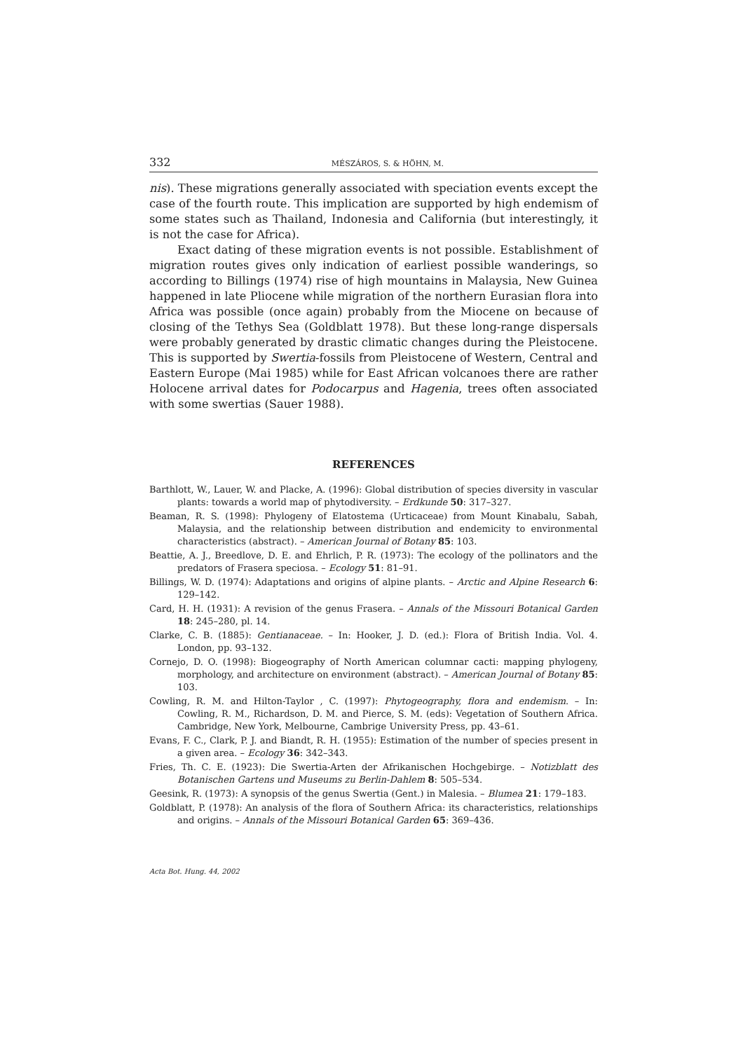332 MÉSZÁROS, S. & HÖHN, M.
nis). These migrations generally associated with speciation events except the case of the fourth route. This implication are supported by high endemism of some states such as Thailand, Indonesia and California (but interestingly, it is not the case for Africa).
Exact dating of these migration events is not possible. Establishment of migration routes gives only indication of earliest possible wanderings, so according to Billings (1974) rise of high mountains in Malaysia, New Guinea happened in late Pliocene while migration of the northern Eurasian flora into Africa was possible (once again) probably from the Miocene on because of closing of the Tethys Sea (Goldblatt 1978). But these long-range dispersals were probably generated by drastic climatic changes during the Pleistocene. This is supported by Swertia-fossils from Pleistocene of Western, Central and Eastern Europe (Mai 1985) while for East African volcanoes there are rather Holocene arrival dates for Podocarpus and Hagenia, trees often associated with some swertias (Sauer 1988).
REFERENCES
Barthlott, W., Lauer, W. and Placke, A. (1996): Global distribution of species diversity in vascular plants: towards a world map of phytodiversity. – Erdkunde 50: 317–327.
Beaman, R. S. (1998): Phylogeny of Elatostema (Urticaceae) from Mount Kinabalu, Sabah, Malaysia, and the relationship between distribution and endemicity to environmental characteristics (abstract). – American Journal of Botany 85: 103.
Beattie, A. J., Breedlove, D. E. and Ehrlich, P. R. (1973): The ecology of the pollinators and the predators of Frasera speciosa. – Ecology 51: 81–91.
Billings, W. D. (1974): Adaptations and origins of alpine plants. – Arctic and Alpine Research 6: 129–142.
Card, H. H. (1931): A revision of the genus Frasera. – Annals of the Missouri Botanical Garden 18: 245–280, pl. 14.
Clarke, C. B. (1885): Gentianaceae. – In: Hooker, J. D. (ed.): Flora of British India. Vol. 4. London, pp. 93–132.
Cornejo, D. O. (1998): Biogeography of North American columnar cacti: mapping phylogeny, morphology, and architecture on environment (abstract). – American Journal of Botany 85: 103.
Cowling, R. M. and Hilton-Taylor , C. (1997): Phytogeography, flora and endemism. – In: Cowling, R. M., Richardson, D. M. and Pierce, S. M. (eds): Vegetation of Southern Africa. Cambridge, New York, Melbourne, Cambrige University Press, pp. 43–61.
Evans, F. C., Clark, P. J. and Biandt, R. H. (1955): Estimation of the number of species present in a given area. – Ecology 36: 342–343.
Fries, Th. C. E. (1923): Die Swertia-Arten der Afrikanischen Hochgebirge. – Notizblatt des Botanischen Gartens und Museums zu Berlin-Dahlem 8: 505–534.
Geesink, R. (1973): A synopsis of the genus Swertia (Gent.) in Malesia. – Blumea 21: 179–183.
Goldblatt, P. (1978): An analysis of the flora of Southern Africa: its characteristics, relationships and origins. – Annals of the Missouri Botanical Garden 65: 369–436.
Acta Bot. Hung. 44, 2002